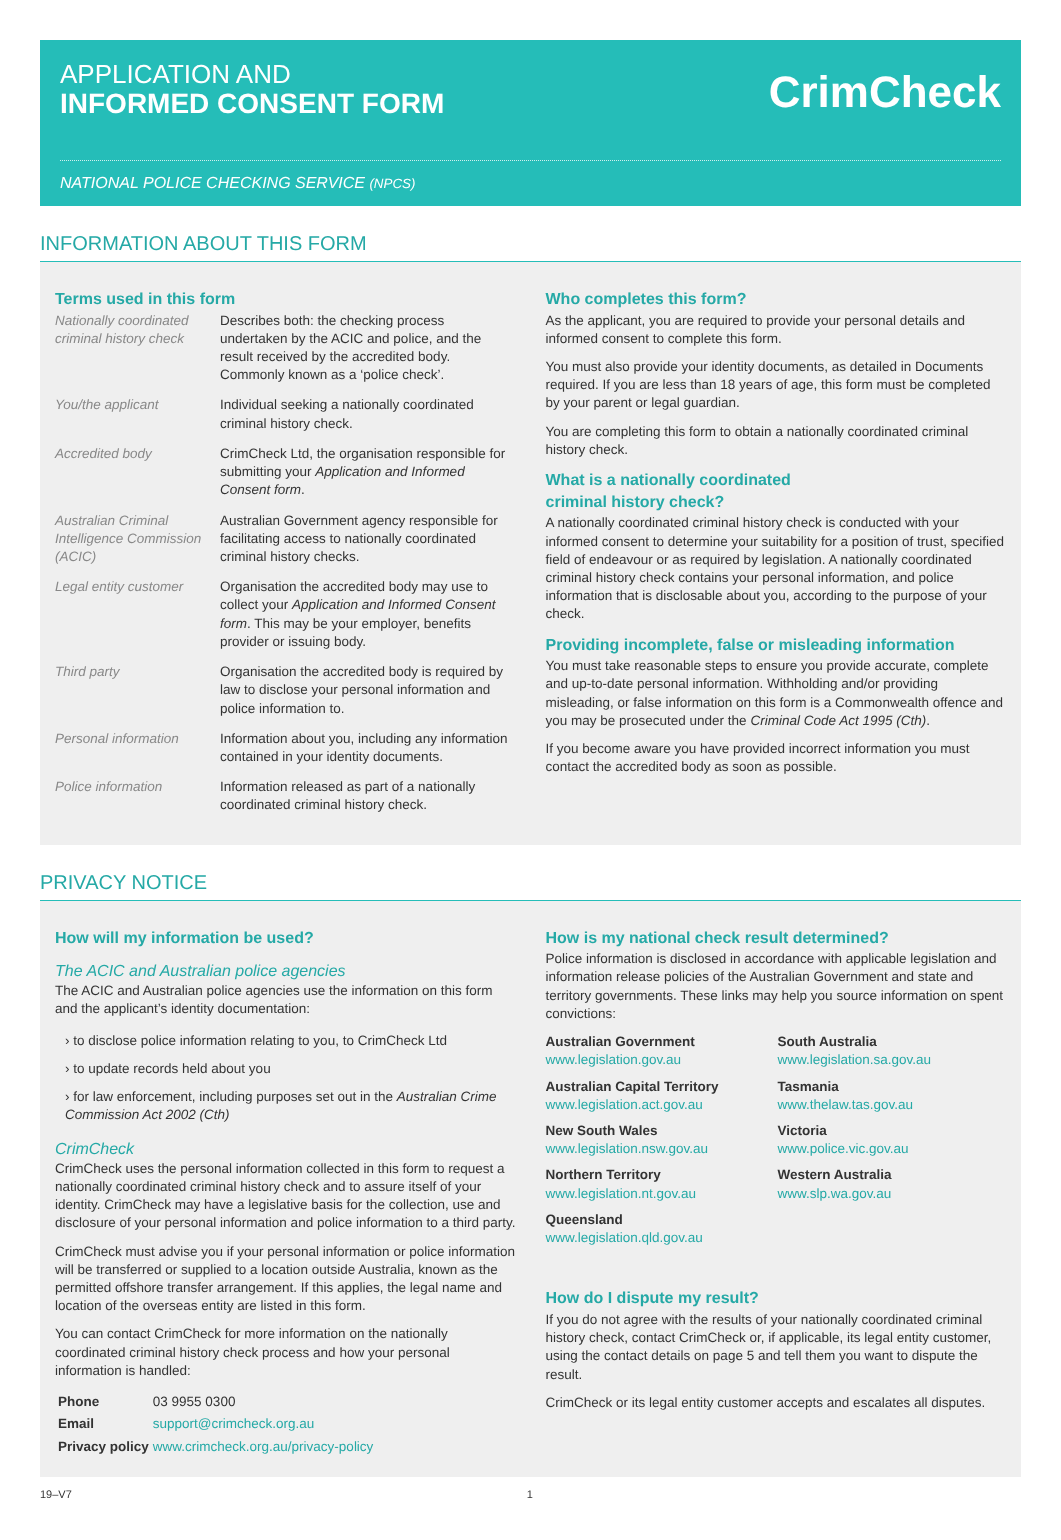APPLICATION AND
INFORMED CONSENT FORM
CrimCheck
NATIONAL POLICE CHECKING SERVICE (NPCS)
INFORMATION ABOUT THIS FORM
Terms used in this form
| Nationally coordinated criminal history check | Describes both: the checking process undertaken by the ACIC and police, and the result received by the accredited body. Commonly known as a ‘police check’. |
| You/the applicant | Individual seeking a nationally coordinated criminal history check. |
| Accredited body | CrimCheck Ltd, the organisation responsible for submitting your Application and Informed Consent form . |
| Australian Criminal Intelligence Commission (ACIC) | Australian Government agency responsible for facilitating access to nationally coordinated criminal history checks. |
| Legal entity customer | Organisation the accredited body may use to collect your Application and Informed Consent form . This may be your employer, benefits provider or issuing body. |
| Third party | Organisation the accredited body is required by law to disclose your personal information and police information to. |
| Personal information | Information about you, including any information contained in your identity documents. |
| Police information | Information released as part of a nationally coordinated criminal history check. |
Who completes this form?
As the applicant, you are required to provide your personal details and informed consent to complete this form.
You must also provide your identity documents, as detailed in Documents required. If you are less than 18 years of age, this form must be completed by your parent or legal guardian.
You are completing this form to obtain a nationally coordinated criminal history check.
What is a nationally coordinated
criminal history check?
A nationally coordinated criminal history check is conducted with your informed consent to determine your suitability for a position of trust, specified field of endeavour or as required by legislation. A nationally coordinated criminal history check contains your personal information, and police information that is disclosable about you, according to the purpose of your check.
Providing incomplete, false or misleading information
You must take reasonable steps to ensure you provide accurate, complete and up-to-date personal information. Withholding and/or providing misleading, or false information on this form is a Commonwealth offence and you may be prosecuted under the Criminal Code Act 1995 (Cth).
If you become aware you have provided incorrect information you must contact the accredited body as soon as possible.
PRIVACY NOTICE
How will my information be used?
The ACIC and Australian police agencies
The ACIC and Australian police agencies use the information on this form and the applicant’s identity documentation:
› to disclose police information relating to you, to CrimCheck Ltd
› to update records held about you
› for law enforcement, including purposes set out in the Australian Crime Commission Act 2002 (Cth)
CrimCheck
CrimCheck uses the personal information collected in this form to request a nationally coordinated criminal history check and to assure itself of your identity. CrimCheck may have a legislative basis for the collection, use and disclosure of your personal information and police information to a third party.
CrimCheck must advise you if your personal information or police information will be transferred or supplied to a location outside Australia, known as the permitted offshore transfer arrangement. If this applies, the legal name and location of the overseas entity are listed in this form.
You can contact CrimCheck for more information on the nationally coordinated criminal history check process and how your personal information is handled:
| Phone | 03 9955 0300 |
| Email | support@crimcheck.org.au |
| Privacy policy | www.crimcheck.org.au/privacy-policy |
How is my national check result determined?
Police information is disclosed in accordance with applicable legislation and information release policies of the Australian Government and state and territory governments. These links may help you source information on spent convictions:
Australian Government
www.legislation.gov.au
South Australia
www.legislation.sa.gov.au
Australian Capital Territory
www.legislation.act.gov.au
Tasmania
www.thelaw.tas.gov.au
New South Wales
www.legislation.nsw.gov.au
Victoria
www.police.vic.gov.au
Northern Territory
www.legislation.nt.gov.au
Western Australia
www.slp.wa.gov.au
Queensland
www.legislation.qld.gov.au
How do I dispute my result?
If you do not agree with the results of your nationally coordinated criminal history check, contact CrimCheck or, if applicable, its legal entity customer, using the contact details on page 5 and tell them you want to dispute the result.
CrimCheck or its legal entity customer accepts and escalates all disputes.
19–V7 1